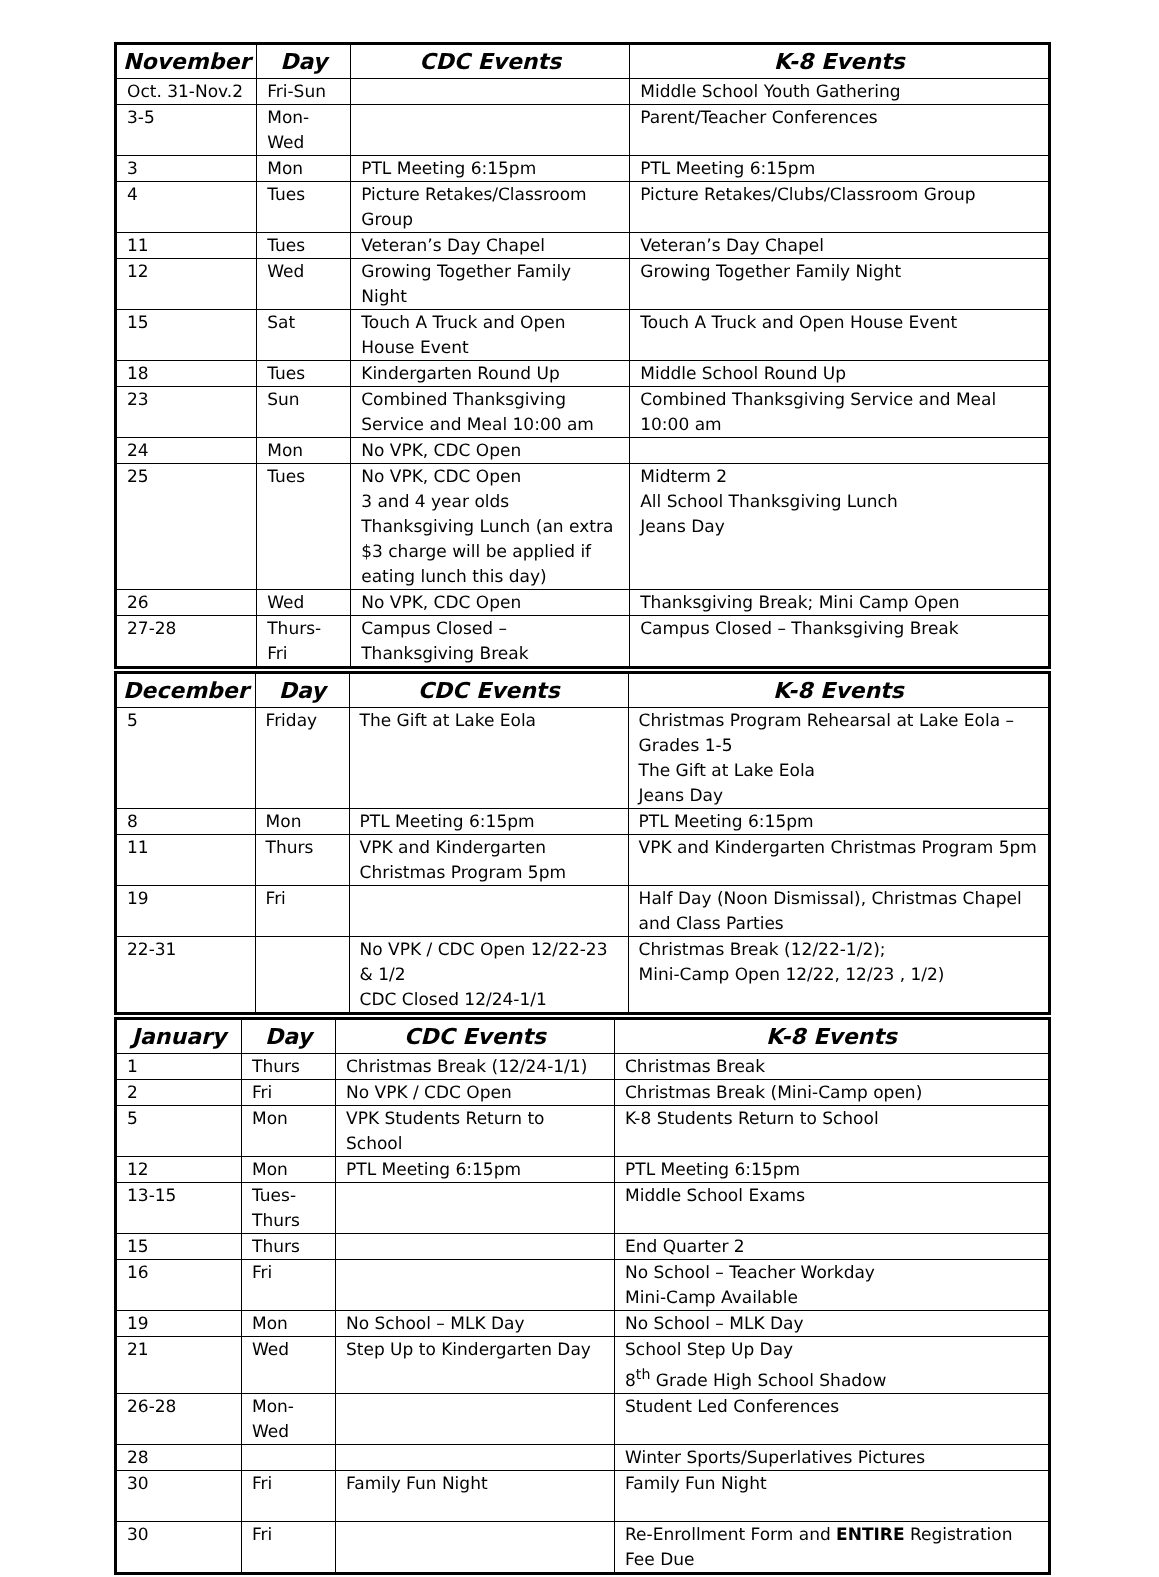| November | Day | CDC Events | K-8 Events |
| --- | --- | --- | --- |
| Oct. 31-Nov.2 | Fri-Sun | | Middle School Youth Gathering |
| 3-5 | Mon-Wed | | Parent/Teacher Conferences |
| 3 | Mon | PTL Meeting 6:15pm | PTL Meeting 6:15pm |
| 4 | Tues | Picture Retakes/Classroom Group | Picture Retakes/Clubs/Classroom Group |
| 11 | Tues | Veteran’s Day Chapel | Veteran’s Day Chapel |
| 12 | Wed | Growing Together Family Night | Growing Together Family Night |
| 15 | Sat | Touch A Truck and Open House Event | Touch A Truck and Open House Event |
| 18 | Tues | Kindergarten Round Up | Middle School Round Up |
| 23 | Sun | Combined Thanksgiving Service and Meal 10:00 am | Combined Thanksgiving Service and Meal 10:00 am |
| 24 | Mon | No VPK, CDC Open | |
| 25 | Tues | No VPK, CDC Open 3 and 4 year olds Thanksgiving Lunch (an extra $3 charge will be applied if eating lunch this day) | Midterm 2 All School Thanksgiving Lunch Jeans Day |
| 26 | Wed | No VPK, CDC Open | Thanksgiving Break; Mini Camp Open |
| 27-28 | Thurs-Fri | Campus Closed – Thanksgiving Break | Campus Closed – Thanksgiving Break |
| December | Day | CDC Events | K-8 Events |
| --- | --- | --- | --- |
| 5 | Friday | The Gift at Lake Eola | Christmas Program Rehearsal at Lake Eola – Grades 1-5 The Gift at Lake Eola Jeans Day |
| 8 | Mon | PTL Meeting 6:15pm | PTL Meeting 6:15pm |
| 11 | Thurs | VPK and Kindergarten Christmas Program 5pm | VPK and Kindergarten Christmas Program 5pm |
| 19 | Fri | | Half Day (Noon Dismissal), Christmas Chapel and Class Parties |
| 22-31 | | No VPK / CDC Open 12/22-23 & 1/2 CDC Closed 12/24-1/1 | Christmas Break (12/22-1/2); Mini-Camp Open 12/22, 12/23 , 1/2) |
| January | Day | CDC Events | K-8 Events |
| --- | --- | --- | --- |
| 1 | Thurs | Christmas Break (12/24-1/1) | Christmas Break |
| 2 | Fri | No VPK / CDC Open | Christmas Break (Mini-Camp open) |
| 5 | Mon | VPK Students Return to School | K-8 Students Return to School |
| 12 | Mon | PTL Meeting 6:15pm | PTL Meeting 6:15pm |
| 13-15 | Tues-Thurs | | Middle School Exams |
| 15 | Thurs | | End Quarter 2 |
| 16 | Fri | | No School – Teacher Workday Mini-Camp Available |
| 19 | Mon | No School – MLK Day | No School – MLK Day |
| 21 | Wed | Step Up to Kindergarten Day | School Step Up Day 8<sup>th</sup> Grade High School Shadow |
| 26-28 | Mon-Wed | | Student Led Conferences |
| 28 | | | Winter Sports/Superlatives Pictures |
| 30 | Fri | Family Fun Night | Family Fun Night |
| 30 | Fri | | Re-Enrollment Form and ENTIRE Registration Fee Due |